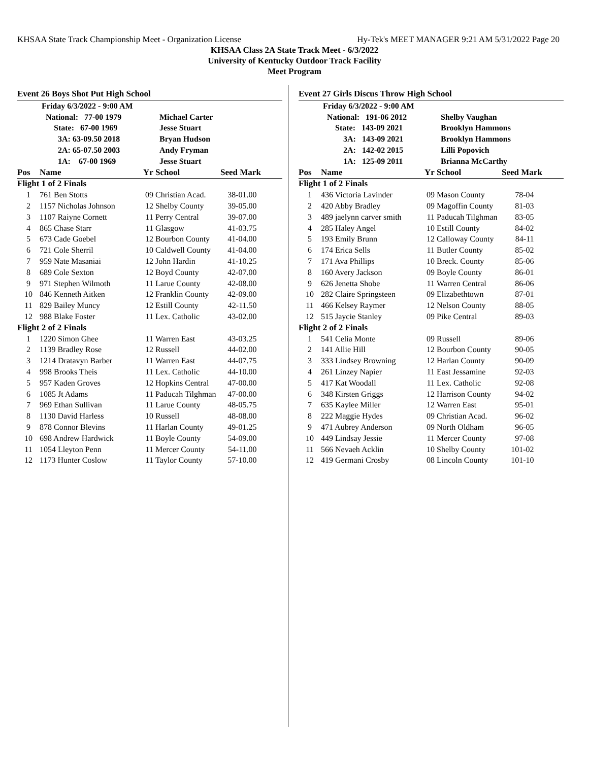KHSAA State Track Championship Meet - Organization License Hy-Tek's MEET MANAGER 9:21 AM 5/31/2022 Page 20
KHSAA Class 2A State Track Meet - 6/3/2022
University of Kentucky Outdoor Track Facility
Meet Program
Event 26 Boys Shot Put High School
| | Friday 6/3/2022 - 9:00 AM | | | | |
| | National: 77-00 1979 | | Michael Carter | | |
| | State: 67-00 1969 | | Jesse Stuart | | |
| | 3A: 63-09.50 2018 | | Bryan Hudson | | |
| | 2A: 65-07.50 2003 | | Andy Fryman | | |
| | 1A: 67-00 1969 | | Jesse Stuart | | |
| Pos | Name | Yr | School | Seed Mark | |
| Flight 1 of 2 Finals | | | | | |
| 1 | 761 Ben Stotts | 09 | Christian Acad. | 38-01.00 | |
| 2 | 1157 Nicholas Johnson | 12 | Shelby County | 39-05.00 | |
| 3 | 1107 Raiyne Cornett | 11 | Perry Central | 39-07.00 | |
| 4 | 865 Chase Starr | 11 | Glasgow | 41-03.75 | |
| 5 | 673 Cade Goebel | 12 | Bourbon County | 41-04.00 | |
| 6 | 721 Cole Sherril | 10 | Caldwell County | 41-04.00 | |
| 7 | 959 Nate Masaniai | 12 | John Hardin | 41-10.25 | |
| 8 | 689 Cole Sexton | 12 | Boyd County | 42-07.00 | |
| 9 | 971 Stephen Wilmoth | 11 | Larue County | 42-08.00 | |
| 10 | 846 Kenneth Aitken | 12 | Franklin County | 42-09.00 | |
| 11 | 829 Bailey Muncy | 12 | Estill County | 42-11.50 | |
| 12 | 988 Blake Foster | 11 | Lex. Catholic | 43-02.00 | |
| Flight 2 of 2 Finals | | | | | |
| 1 | 1220 Simon Ghee | 11 | Warren East | 43-03.25 | |
| 2 | 1139 Bradley Rose | 12 | Russell | 44-02.00 | |
| 3 | 1214 Dratavyn Barber | 11 | Warren East | 44-07.75 | |
| 4 | 998 Brooks Theis | 11 | Lex. Catholic | 44-10.00 | |
| 5 | 957 Kaden Groves | 12 | Hopkins Central | 47-00.00 | |
| 6 | 1085 Jt Adams | 11 | Paducah Tilghman | 47-00.00 | |
| 7 | 969 Ethan Sullivan | 11 | Larue County | 48-05.75 | |
| 8 | 1130 David Harless | 10 | Russell | 48-08.00 | |
| 9 | 878 Connor Blevins | 11 | Harlan County | 49-01.25 | |
| 10 | 698 Andrew Hardwick | 11 | Boyle County | 54-09.00 | |
| 11 | 1054 Lleyton Penn | 11 | Mercer County | 54-11.00 | |
| 12 | 1173 Hunter Coslow | 11 | Taylor County | 57-10.00 | |
Event 27 Girls Discus Throw High School
| | Friday 6/3/2022 - 9:00 AM | | | | |
| | National: 191-06 2012 | | Shelby Vaughan | | |
| | State: 143-09 2021 | | Brooklyn Hammons | | |
| | 3A: 143-09 2021 | | Brooklyn Hammons | | |
| | 2A: 142-02 2015 | | Lilli Popovich | | |
| | 1A: 125-09 2011 | | Brianna McCarthy | | |
| Pos | Name | Yr | School | Seed Mark | |
| Flight 1 of 2 Finals | | | | | |
| 1 | 436 Victoria Lavinder | 09 | Mason County | 78-04 | |
| 2 | 420 Abby Bradley | 09 | Magoffin County | 81-03 | |
| 3 | 489 jaelynn carver smith | 11 | Paducah Tilghman | 83-05 | |
| 4 | 285 Haley Angel | 10 | Estill County | 84-02 | |
| 5 | 193 Emily Brunn | 12 | Calloway County | 84-11 | |
| 6 | 174 Erica Sells | 11 | Butler County | 85-02 | |
| 7 | 171 Ava Phillips | 10 | Breck. County | 85-06 | |
| 8 | 160 Avery Jackson | 09 | Boyle County | 86-01 | |
| 9 | 626 Jenetta Shobe | 11 | Warren Central | 86-06 | |
| 10 | 282 Claire Springsteen | 09 | Elizabethtown | 87-01 | |
| 11 | 466 Kelsey Raymer | 12 | Nelson County | 88-05 | |
| 12 | 515 Jaycie Stanley | 09 | Pike Central | 89-03 | |
| Flight 2 of 2 Finals | | | | | |
| 1 | 541 Celia Monte | 09 | Russell | 89-06 | |
| 2 | 141 Allie Hill | 12 | Bourbon County | 90-05 | |
| 3 | 333 Lindsey Browning | 12 | Harlan County | 90-09 | |
| 4 | 261 Linzey Napier | 11 | East Jessamine | 92-03 | |
| 5 | 417 Kat Woodall | 11 | Lex. Catholic | 92-08 | |
| 6 | 348 Kirsten Griggs | 12 | Harrison County | 94-02 | |
| 7 | 635 Kaylee Miller | 12 | Warren East | 95-01 | |
| 8 | 222 Maggie Hydes | 09 | Christian Acad. | 96-02 | |
| 9 | 471 Aubrey Anderson | 09 | North Oldham | 96-05 | |
| 10 | 449 Lindsay Jessie | 11 | Mercer County | 97-08 | |
| 11 | 566 Nevaeh Acklin | 10 | Shelby County | 101-02 | |
| 12 | 419 Germani Crosby | 08 | Lincoln County | 101-10 | |